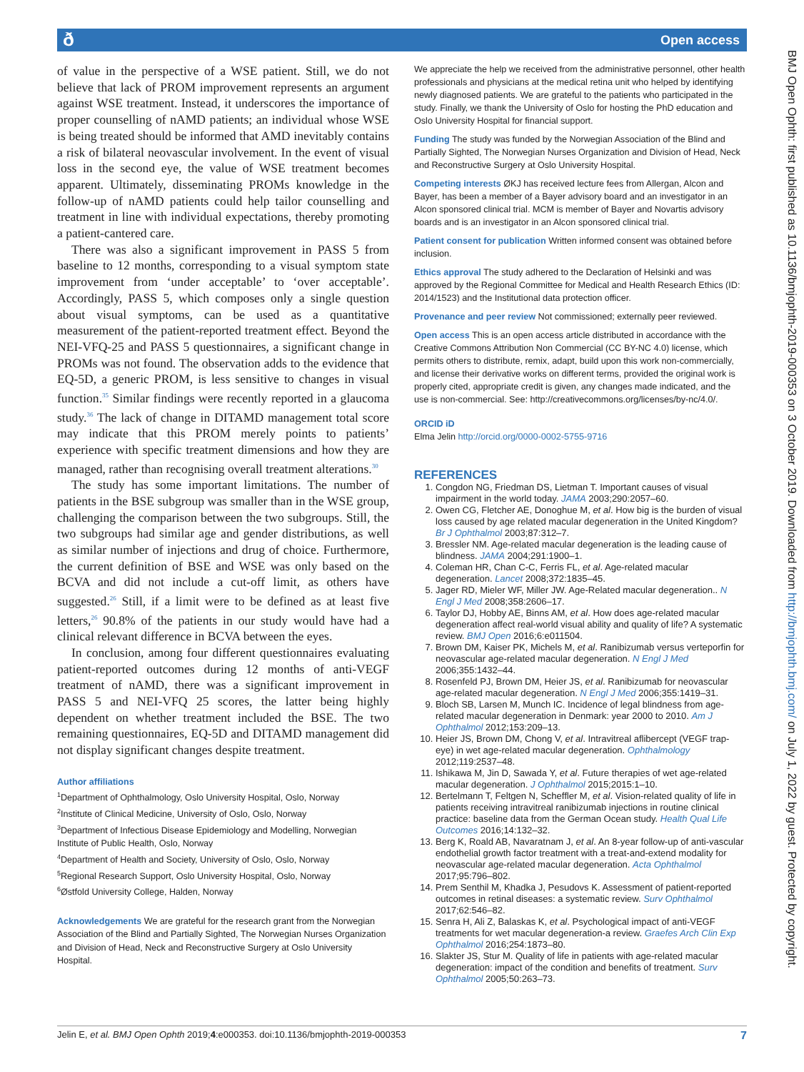ð Open access
BMJ Open Ophth: first published as 10.1136/bmjophth-2019-000353 on 3 October 2019. Downloaded from http://bmjophth.bmj.com/ on July 1, 2022 by guest. Protected by copyright.
of value in the perspective of a WSE patient. Still, we do not believe that lack of PROM improvement represents an argument against WSE treatment. Instead, it underscores the importance of proper counselling of nAMD patients; an individual whose WSE is being treated should be informed that AMD inevitably contains a risk of bilateral neovascular involvement. In the event of visual loss in the second eye, the value of WSE treatment becomes apparent. Ultimately, disseminating PROMs knowledge in the follow-up of nAMD patients could help tailor counselling and treatment in line with individual expectations, thereby promoting a patient-cantered care.
There was also a significant improvement in PASS 5 from baseline to 12 months, corresponding to a visual symptom state improvement from ‘under acceptable’ to ‘over acceptable’. Accordingly, PASS 5, which composes only a single question about visual symptoms, can be used as a quantitative measurement of the patient-reported treatment effect. Beyond the NEI-VFQ-25 and PASS 5 questionnaires, a significant change in PROMs was not found. The observation adds to the evidence that EQ-5D, a generic PROM, is less sensitive to changes in visual function.<sup>35</sup> Similar findings were recently reported in a glaucoma study.<sup>36</sup> The lack of change in DITAMD management total score may indicate that this PROM merely points to patients’ experience with specific treatment dimensions and how they are managed, rather than recognising overall treatment alterations.<sup>30</sup>
The study has some important limitations. The number of patients in the BSE subgroup was smaller than in the WSE group, challenging the comparison between the two subgroups. Still, the two subgroups had similar age and gender distributions, as well as similar number of injections and drug of choice. Furthermore, the current definition of BSE and WSE was only based on the BCVA and did not include a cut-off limit, as others have suggested.<sup>26</sup> Still, if a limit were to be defined as at least five letters,<sup>26</sup> 90.8% of the patients in our study would have had a clinical relevant difference in BCVA between the eyes.
In conclusion, among four different questionnaires evaluating patient-reported outcomes during 12 months of anti-VEGF treatment of nAMD, there was a significant improvement in PASS 5 and NEI-VFQ 25 scores, the latter being highly dependent on whether treatment included the BSE. The two remaining questionnaires, EQ-5D and DITAMD management did not display significant changes despite treatment.
Author affiliations
<sup>1</sup> Department of Ophthalmology, Oslo University Hospital, Oslo, Norway
<sup>2</sup> Institute of Clinical Medicine, University of Oslo, Oslo, Norway
<sup>3</sup> Department of Infectious Disease Epidemiology and Modelling, Norwegian Institute of Public Health, Oslo, Norway
<sup>4</sup> Department of Health and Society, University of Oslo, Oslo, Norway
<sup>5</sup> Regional Research Support, Oslo University Hospital, Oslo, Norway
<sup>6</sup> Østfold University College, Halden, Norway
Acknowledgements We are grateful for the research grant from the Norwegian Association of the Blind and Partially Sighted, The Norwegian Nurses Organization and Division of Head, Neck and Reconstructive Surgery at Oslo University Hospital.
We appreciate the help we received from the administrative personnel, other health professionals and physicians at the medical retina unit who helped by identifying newly diagnosed patients. We are grateful to the patients who participated in the study. Finally, we thank the University of Oslo for hosting the PhD education and Oslo University Hospital for financial support.
Funding The study was funded by the Norwegian Association of the Blind and Partially Sighted, The Norwegian Nurses Organization and Division of Head, Neck and Reconstructive Surgery at Oslo University Hospital.
Competing interests ØKJ has received lecture fees from Allergan, Alcon and Bayer, has been a member of a Bayer advisory board and an investigator in an Alcon sponsored clinical trial. MCM is member of Bayer and Novartis advisory boards and is an investigator in an Alcon sponsored clinical trial.
Patient consent for publication Written informed consent was obtained before inclusion.
Ethics approval The study adhered to the Declaration of Helsinki and was approved by the Regional Committee for Medical and Health Research Ethics (ID: 2014/1523) and the Institutional data protection officer.
Provenance and peer review Not commissioned; externally peer reviewed.
Open access This is an open access article distributed in accordance with the Creative Commons Attribution Non Commercial (CC BY-NC 4.0) license, which permits others to distribute, remix, adapt, build upon this work non-commercially, and license their derivative works on different terms, provided the original work is properly cited, appropriate credit is given, any changes made indicated, and the use is non-commercial. See: http://creativecommons.org/licenses/by-nc/4.0/.
ORCID iD
Elma Jelin http://orcid.org/0000-0002-5755-9716
REFERENCES
1. Congdon NG, Friedman DS, Lietman T. Important causes of visual impairment in the world today. JAMA 2003;290:2057–60.
2. Owen CG, Fletcher AE, Donoghue M, et al. How big is the burden of visual loss caused by age related macular degeneration in the United Kingdom? Br J Ophthalmol 2003;87:312–7.
3. Bressler NM. Age-related macular degeneration is the leading cause of blindness. JAMA 2004;291:1900–1.
4. Coleman HR, Chan C-C, Ferris FL, et al. Age-related macular degeneration. Lancet 2008;372:1835–45.
5. Jager RD, Mieler WF, Miller JW. Age-Related macular degeneration.. N Engl J Med 2008;358:2606–17.
6. Taylor DJ, Hobby AE, Binns AM, et al. How does age-related macular degeneration affect real-world visual ability and quality of life? A systematic review. BMJ Open 2016;6:e011504.
7. Brown DM, Kaiser PK, Michels M, et al. Ranibizumab versus verteporfin for neovascular age-related macular degeneration. N Engl J Med 2006;355:1432–44.
8. Rosenfeld PJ, Brown DM, Heier JS, et al. Ranibizumab for neovascular age-related macular degeneration. N Engl J Med 2006;355:1419–31.
9. Bloch SB, Larsen M, Munch IC. Incidence of legal blindness from age-related macular degeneration in Denmark: year 2000 to 2010. Am J Ophthalmol 2012;153:209–13.
10. Heier JS, Brown DM, Chong V, et al. Intravitreal aflibercept (VEGF trap-eye) in wet age-related macular degeneration. Ophthalmology 2012;119:2537–48.
11. Ishikawa M, Jin D, Sawada Y, et al. Future therapies of wet age-related macular degeneration. J Ophthalmol 2015;2015:1–10.
12. Bertelmann T, Feltgen N, Scheffler M, et al. Vision-related quality of life in patients receiving intravitreal ranibizumab injections in routine clinical practice: baseline data from the German Ocean study. Health Qual Life Outcomes 2016;14:132–32.
13. Berg K, Roald AB, Navaratnam J, et al. An 8-year follow-up of anti-vascular endothelial growth factor treatment with a treat-and-extend modality for neovascular age-related macular degeneration. Acta Ophthalmol 2017;95:796–802.
14. Prem Senthil M, Khadka J, Pesudovs K. Assessment of patient-reported outcomes in retinal diseases: a systematic review. Surv Ophthalmol 2017;62:546–82.
15. Senra H, Ali Z, Balaskas K, et al. Psychological impact of anti-VEGF treatments for wet macular degeneration-a review. Graefes Arch Clin Exp Ophthalmol 2016;254:1873–80.
16. Slakter JS, Stur M. Quality of life in patients with age-related macular degeneration: impact of the condition and benefits of treatment. Surv Ophthalmol 2005;50:263–73.
Jelin E, et al. BMJ Open Ophth 2019;4:e000353. doi:10.1136/bmjophth-2019-000353 7